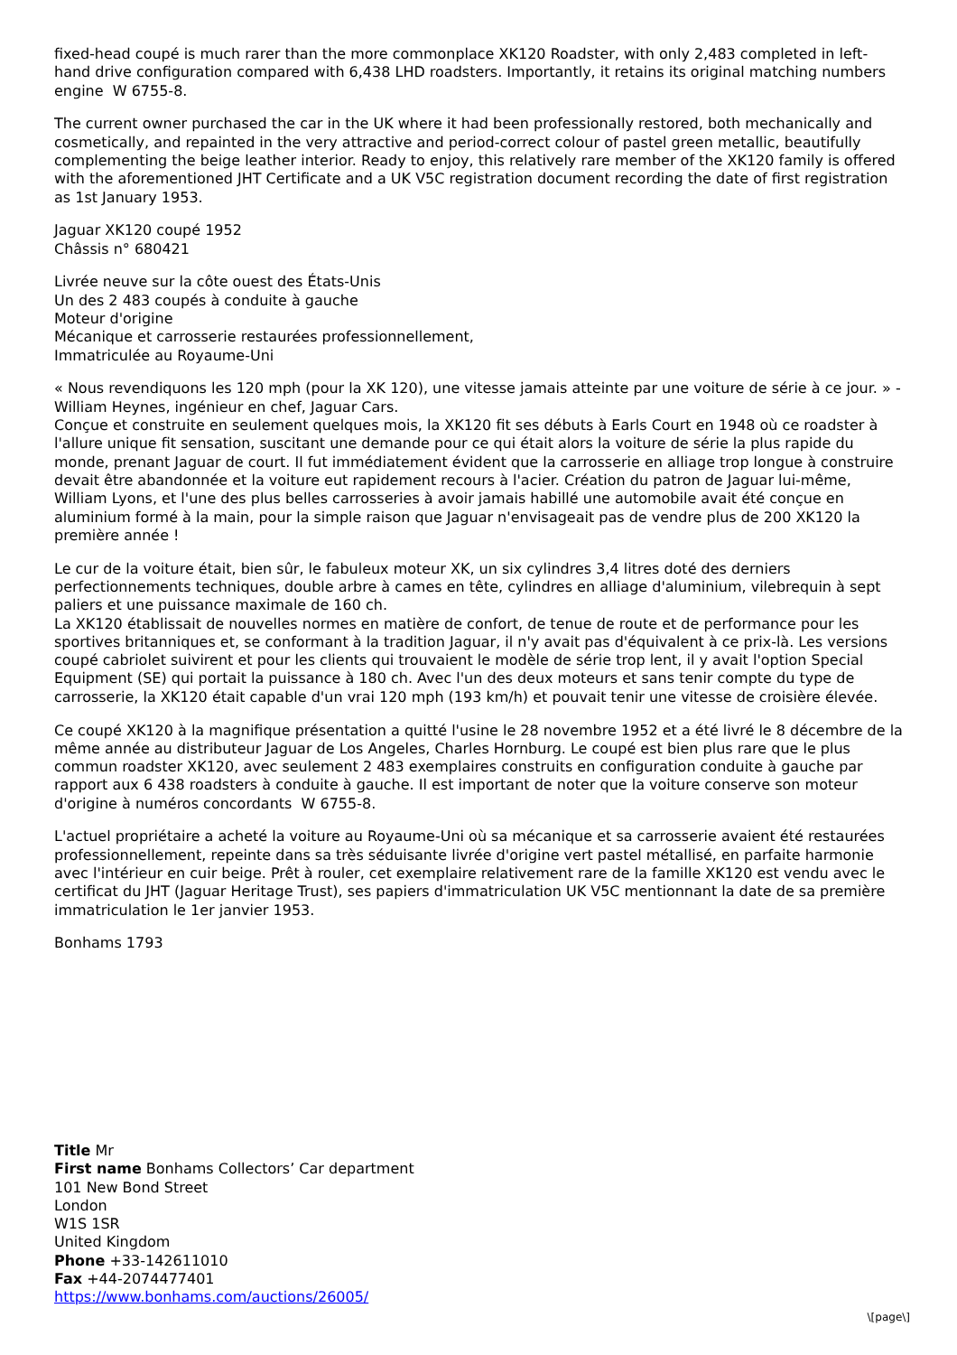fixed-head coupé is much rarer than the more commonplace XK120 Roadster, with only 2,483 completed in left-hand drive configuration compared with 6,438 LHD roadsters. Importantly, it retains its original matching numbers engine W 6755-8.
The current owner purchased the car in the UK where it had been professionally restored, both mechanically and cosmetically, and repainted in the very attractive and period-correct colour of pastel green metallic, beautifully complementing the beige leather interior. Ready to enjoy, this relatively rare member of the XK120 family is offered with the aforementioned JHT Certificate and a UK V5C registration document recording the date of first registration as 1st January 1953.
Jaguar XK120 coupé 1952
Châssis n° 680421
Livrée neuve sur la côte ouest des États-Unis
Un des 2 483 coupés à conduite à gauche
Moteur d'origine
Mécanique et carrosserie restaurées professionnellement,
Immatriculée au Royaume-Uni
« Nous revendiquons les 120 mph (pour la XK 120), une vitesse jamais atteinte par une voiture de série à ce jour. » - William Heynes, ingénieur en chef, Jaguar Cars.
Conçue et construite en seulement quelques mois, la XK120 fit ses débuts à Earls Court en 1948 où ce roadster à l'allure unique fit sensation, suscitant une demande pour ce qui était alors la voiture de série la plus rapide du monde, prenant Jaguar de court. Il fut immédiatement évident que la carrosserie en alliage trop longue à construire devait être abandonnée et la voiture eut rapidement recours à l'acier. Création du patron de Jaguar lui-même, William Lyons, et l'une des plus belles carrosseries à avoir jamais habillé une automobile avait été conçue en aluminium formé à la main, pour la simple raison que Jaguar n'envisageait pas de vendre plus de 200 XK120 la première année !
Le cur de la voiture était, bien sûr, le fabuleux moteur XK, un six cylindres 3,4 litres doté des derniers perfectionnements techniques, double arbre à cames en tête, cylindres en alliage d'aluminium, vilebrequin à sept paliers et une puissance maximale de 160 ch.
La XK120 établissait de nouvelles normes en matière de confort, de tenue de route et de performance pour les sportives britanniques et, se conformant à la tradition Jaguar, il n'y avait pas d'équivalent à ce prix-là. Les versions coupé cabriolet suivirent et pour les clients qui trouvaient le modèle de série trop lent, il y avait l'option Special Equipment (SE) qui portait la puissance à 180 ch. Avec l'un des deux moteurs et sans tenir compte du type de carrosserie, la XK120 était capable d'un vrai 120 mph (193 km/h) et pouvait tenir une vitesse de croisière élevée.
Ce coupé XK120 à la magnifique présentation a quitté l'usine le 28 novembre 1952 et a été livré le 8 décembre de la même année au distributeur Jaguar de Los Angeles, Charles Hornburg. Le coupé est bien plus rare que le plus commun roadster XK120, avec seulement 2 483 exemplaires construits en configuration conduite à gauche par rapport aux 6 438 roadsters à conduite à gauche. Il est important de noter que la voiture conserve son moteur d'origine à numéros concordants W 6755-8.
L'actuel propriétaire a acheté la voiture au Royaume-Uni où sa mécanique et sa carrosserie avaient été restaurées professionnellement, repeinte dans sa très séduisante livrée d'origine vert pastel métallisé, en parfaite harmonie avec l'intérieur en cuir beige. Prêt à rouler, cet exemplaire relativement rare de la famille XK120 est vendu avec le certificat du JHT (Jaguar Heritage Trust), ses papiers d'immatriculation UK V5C mentionnant la date de sa première immatriculation le 1er janvier 1953.
Bonhams 1793
Title Mr
First name Bonhams Collectors’ Car department
101 New Bond Street
London
W1S 1SR
United Kingdom
Phone +33-142611010
Fax +44-2074477401
https://www.bonhams.com/auctions/26005/
\[page\]